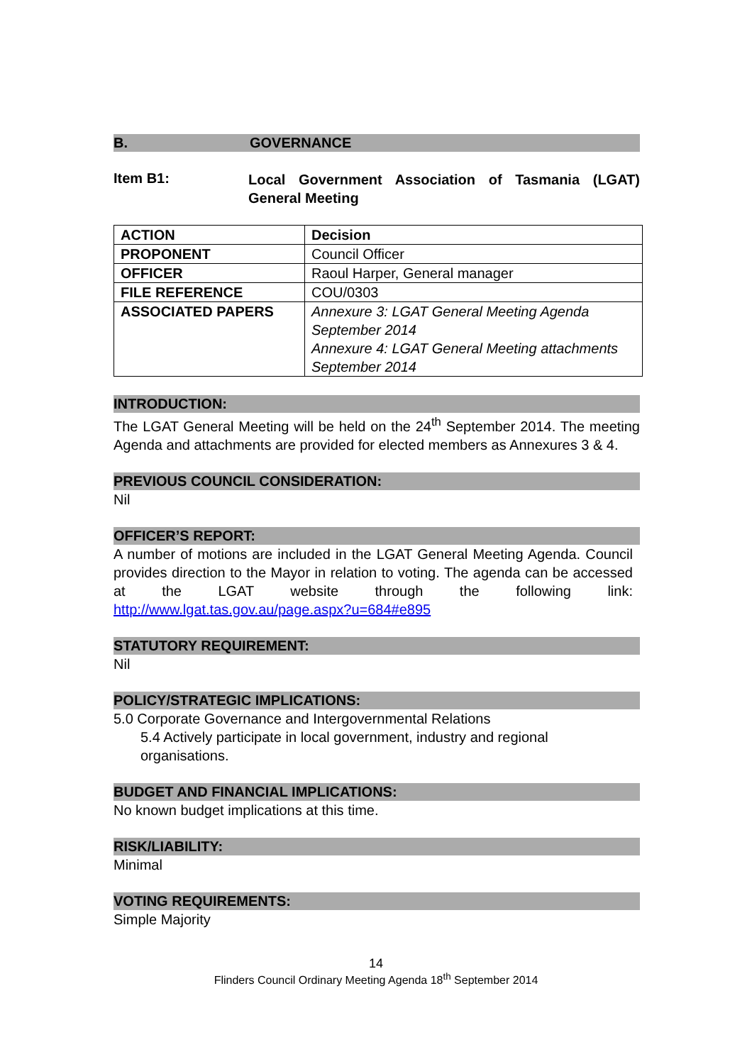B. GOVERNANCE
Item B1:
Local Government Association of Tasmania (LGAT) General Meeting
| ACTION | Decision |
| PROPONENT | Council Officer |
| OFFICER | Raoul Harper, General manager |
| FILE REFERENCE | COU/0303 |
| ASSOCIATED PAPERS | Annexure 3: LGAT General Meeting Agenda September 2014 Annexure 4: LGAT General Meeting attachments September 2014 |
INTRODUCTION:
The LGAT General Meeting will be held on the 24<sup>th</sup> September 2014. The meeting Agenda and attachments are provided for elected members as Annexures 3 & 4.
PREVIOUS COUNCIL CONSIDERATION:
Nil
OFFICER’S REPORT:
A number of motions are included in the LGAT General Meeting Agenda. Council provides direction to the Mayor in relation to voting. The agenda can be accessed at the LGAT website through the following link: http://www.lgat.tas.gov.au/page.aspx?u=684#e895
STATUTORY REQUIREMENT:
Nil
POLICY/STRATEGIC IMPLICATIONS:
5.0 Corporate Governance and Intergovernmental Relations
5.4 Actively participate in local government, industry and regional organisations.
BUDGET AND FINANCIAL IMPLICATIONS:
No known budget implications at this time.
RISK/LIABILITY:
Minimal
VOTING REQUIREMENTS:
Simple Majority
14
Flinders Council Ordinary Meeting Agenda 18<sup>th</sup> September 2014